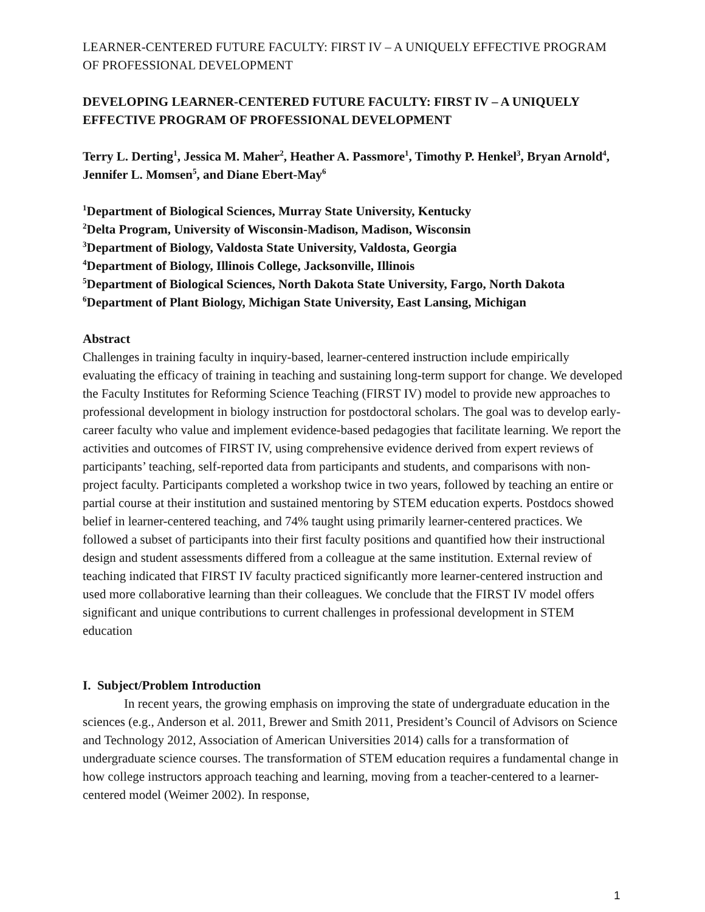LEARNER-CENTERED FUTURE FACULTY: FIRST IV – A UNIQUELY EFFECTIVE PROGRAM OF PROFESSIONAL DEVELOPMENT
DEVELOPING LEARNER-CENTERED FUTURE FACULTY: FIRST IV – A UNIQUELY EFFECTIVE PROGRAM OF PROFESSIONAL DEVELOPMENT
Terry L. Derting<sup>1</sup>, Jessica M. Maher<sup>2</sup>, Heather A. Passmore<sup>1</sup>, Timothy P. Henkel<sup>3</sup>, Bryan Arnold<sup>4</sup>, Jennifer L. Momsen<sup>5</sup>, and Diane Ebert-May<sup>6</sup>
<sup>1</sup> Department of Biological Sciences, Murray State University, Kentucky
<sup>2</sup> Delta Program, University of Wisconsin-Madison, Madison, Wisconsin
<sup>3</sup> Department of Biology, Valdosta State University, Valdosta, Georgia
<sup>4</sup> Department of Biology, Illinois College, Jacksonville, Illinois
<sup>5</sup> Department of Biological Sciences, North Dakota State University, Fargo, North Dakota
<sup>6</sup> Department of Plant Biology, Michigan State University, East Lansing, Michigan
Abstract
Challenges in training faculty in inquiry-based, learner-centered instruction include empirically evaluating the efficacy of training in teaching and sustaining long-term support for change. We developed the Faculty Institutes for Reforming Science Teaching (FIRST IV) model to provide new approaches to professional development in biology instruction for postdoctoral scholars. The goal was to develop early-career faculty who value and implement evidence-based pedagogies that facilitate learning. We report the activities and outcomes of FIRST IV, using comprehensive evidence derived from expert reviews of participants’ teaching, self-reported data from participants and students, and comparisons with non-project faculty. Participants completed a workshop twice in two years, followed by teaching an entire or partial course at their institution and sustained mentoring by STEM education experts. Postdocs showed belief in learner-centered teaching, and 74% taught using primarily learner-centered practices. We followed a subset of participants into their first faculty positions and quantified how their instructional design and student assessments differed from a colleague at the same institution. External review of teaching indicated that FIRST IV faculty practiced significantly more learner-centered instruction and used more collaborative learning than their colleagues. We conclude that the FIRST IV model offers significant and unique contributions to current challenges in professional development in STEM education
I. Subject/Problem Introduction
In recent years, the growing emphasis on improving the state of undergraduate education in the sciences (e.g., Anderson et al. 2011, Brewer and Smith 2011, President’s Council of Advisors on Science and Technology 2012, Association of American Universities 2014) calls for a transformation of undergraduate science courses. The transformation of STEM education requires a fundamental change in how college instructors approach teaching and learning, moving from a teacher-centered to a learner-centered model (Weimer 2002). In response,
1